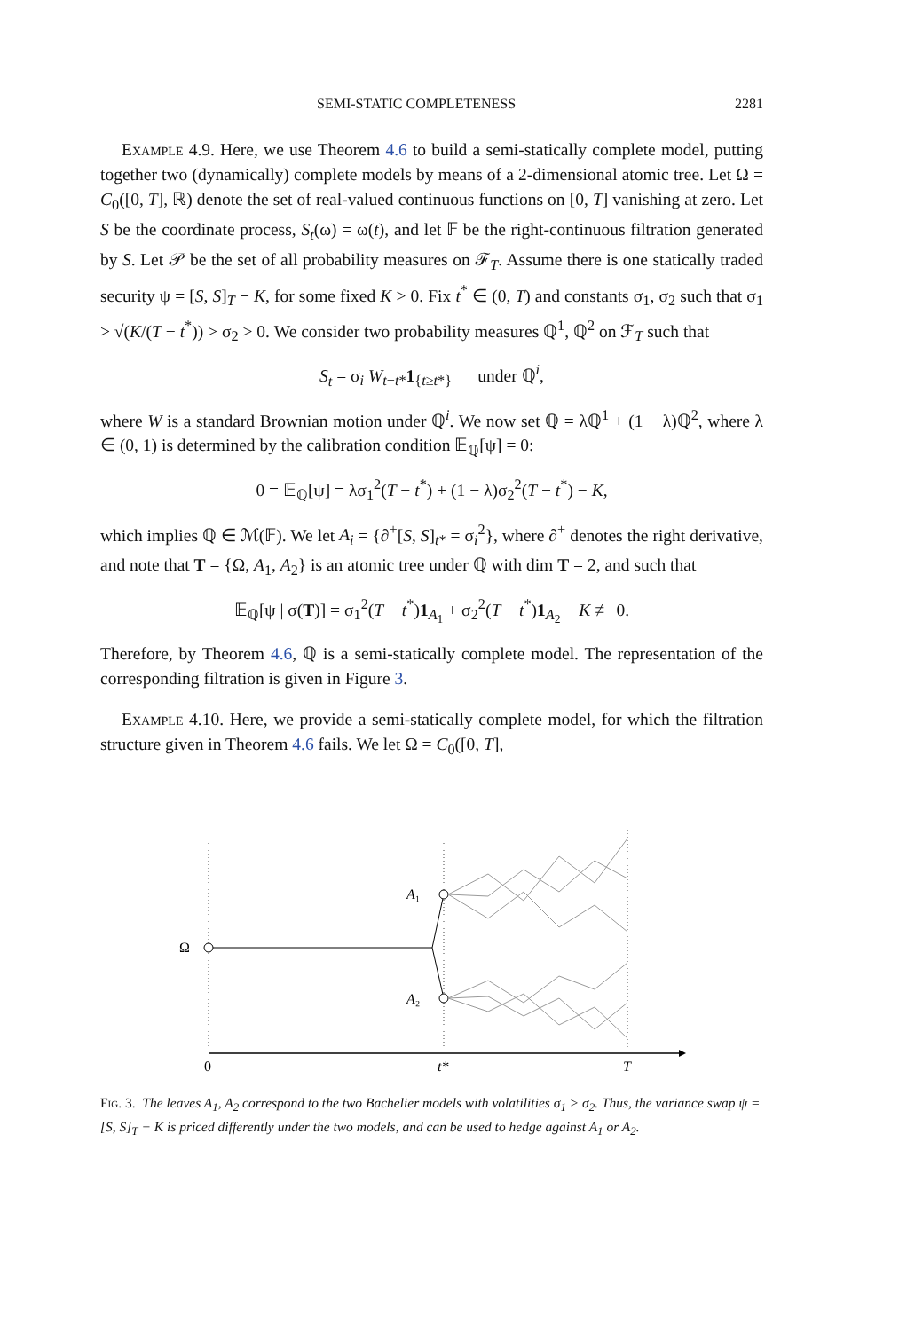SEMI-STATIC COMPLETENESS 2281
Example 4.9. Here, we use Theorem 4.6 to build a semi-statically complete model, putting together two (dynamically) complete models by means of a 2-dimensional atomic tree. Let Ω = C<sub>0</sub>([0, T], ℝ) denote the set of real-valued continuous functions on [0, T] vanishing at zero. Let S be the coordinate process, S<sub>t</sub>(ω) = ω(t), and let 𝔽 be the right-continuous filtration generated by S. Let 𝒫 be the set of all probability measures on ℱ<sub>T</sub>. Assume there is one statically traded security ψ = [S, S]<sub>T</sub> − K, for some fixed K > 0. Fix t<sup>*</sup> ∈ (0, T) and constants σ<sub>1</sub>, σ<sub>2</sub> such that σ<sub>1</sub> > √(K/(T − t<sup>*</sup>)) > σ<sub>2</sub> > 0. We consider two probability measures ℚ<sup>1</sup>, ℚ<sup>2</sup> on ℱ<sub>T</sub> such that
S<sub>t</sub> = σ<sub>i</sub> W<sub>t−t*</sub>1<sub>{t≥t*}</sub> under ℚ<sup>i</sup>,
where W is a standard Brownian motion under ℚ<sup>i</sup>. We now set ℚ = λℚ<sup>1</sup> + (1 − λ)ℚ<sup>2</sup>, where λ ∈ (0, 1) is determined by the calibration condition 𝔼<sub>ℚ</sub>[ψ] = 0:
0 = 𝔼<sub>ℚ</sub>[ψ] = λσ<sub>1</sub><sup>2</sup>(T − t<sup>*</sup>) + (1 − λ)σ<sub>2</sub><sup>2</sup>(T − t<sup>*</sup>) − K,
which implies ℚ ∈ ℳ(𝔽). We let A<sub>i</sub> = {∂<sup>+</sup>[S, S]<sub>t*</sub> = σ<sub>i</sub><sup>2</sup>}, where ∂<sup>+</sup> denotes the right derivative, and note that T = {Ω, A<sub>1</sub>, A<sub>2</sub>} is an atomic tree under ℚ with dim T = 2, and such that
𝔼<sub>ℚ</sub>[ψ | σ(T)] = σ<sub>1</sub><sup>2</sup>(T − t<sup>*</sup>)1<sub>A<sub>1</sub></sub> + σ<sub>2</sub><sup>2</sup>(T − t<sup>*</sup>)1<sub>A<sub>2</sub></sub> − K ≢ 0.
Therefore, by Theorem 4.6, ℚ is a semi-statically complete model. The representation of the corresponding filtration is given in Figure 3.
Example 4.10. Here, we provide a semi-statically complete model, for which the filtration structure given in Theorem 4.6 fails. We let Ω = C<sub>0</sub>([0, T],
Ω
A₁
A₂
0
t*
T
Fig. 3. The leaves A<sub>1</sub>, A<sub>2</sub> correspond to the two Bachelier models with volatilities σ<sub>1</sub> > σ<sub>2</sub>. Thus, the variance swap ψ = [S, S]<sub>T</sub> − K is priced differently under the two models, and can be used to hedge against A<sub>1</sub> or A<sub>2</sub>.